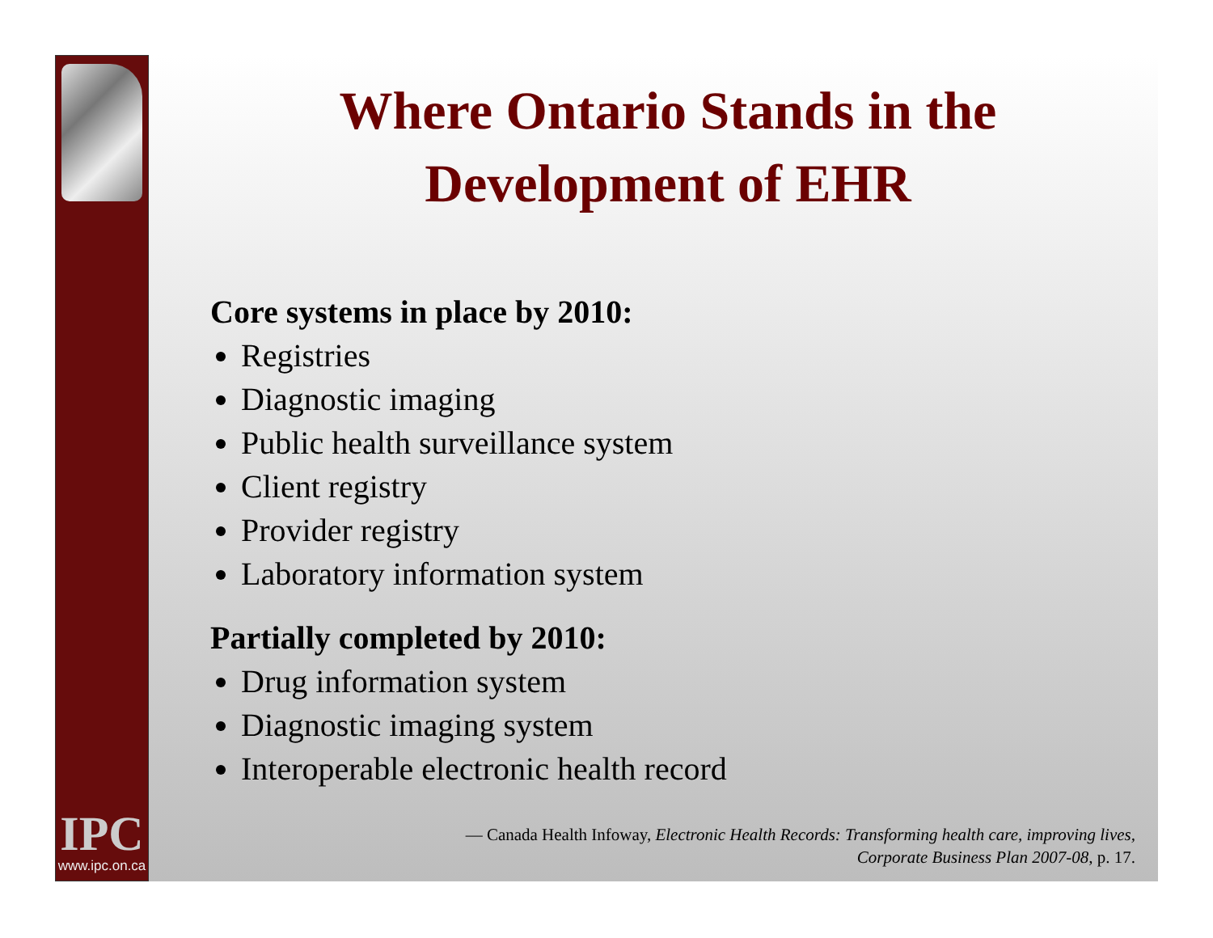IPC
www.ipc.on.ca
Where Ontario Stands in the Development of EHR
Core systems in place by 2010:
Registries
Diagnostic imaging
Public health surveillance system
Client registry
Provider registry
Laboratory information system
Partially completed by 2010:
Drug information system
Diagnostic imaging system
Interoperable electronic health record
— Canada Health Infoway, Electronic Health Records: Transforming health care, improving lives,
Corporate Business Plan 2007-08, p. 17.